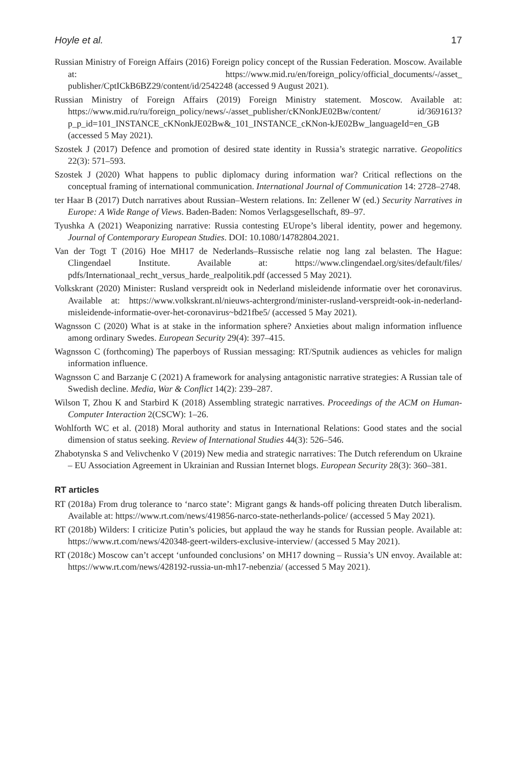Hoyle et al. 17
Russian Ministry of Foreign Affairs (2016) Foreign policy concept of the Russian Federation. Moscow. Available at: https://www.mid.ru/en/foreign_policy/official_documents/-/asset_ publisher/CptICkB6BZ29/content/id/2542248 (accessed 9 August 2021).
Russian Ministry of Foreign Affairs (2019) Foreign Ministry statement. Moscow. Available at: https://www.mid.ru/ru/foreign_policy/news/-/asset_publisher/cKNonkJE02Bw/content/ id/3691613?p_p_id=101_INSTANCE_cKNonkJE02Bw&_101_INSTANCE_cKNon-kJE02Bw_languageId=en_GB (accessed 5 May 2021).
Szostek J (2017) Defence and promotion of desired state identity in Russia’s strategic narrative. Geopolitics 22(3): 571–593.
Szostek J (2020) What happens to public diplomacy during information war? Critical reflections on the conceptual framing of international communication. International Journal of Communication 14: 2728–2748.
ter Haar B (2017) Dutch narratives about Russian–Western relations. In: Zellener W (ed.) Security Narratives in Europe: A Wide Range of Views. Baden-Baden: Nomos Verlagsgesellschaft, 89–97.
Tyushka A (2021) Weaponizing narrative: Russia contesting EUrope’s liberal identity, power and hegemony. Journal of Contemporary European Studies. DOI: 10.1080/14782804.2021.
Van der Togt T (2016) Hoe MH17 de Nederlands–Russische relatie nog lang zal belasten. The Hague: Clingendael Institute. Available at: https://www.clingendael.org/sites/default/files/ pdfs/Internationaal_recht_versus_harde_realpolitik.pdf (accessed 5 May 2021).
Volkskrant (2020) Minister: Rusland verspreidt ook in Nederland misleidende informatie over het coronavirus. Available at: https://www.volkskrant.nl/nieuws-achtergrond/minister-rusland-verspreidt-ook-in-nederland-misleidende-informatie-over-het-coronavirus~bd21fbe5/ (accessed 5 May 2021).
Wagnsson C (2020) What is at stake in the information sphere? Anxieties about malign information influence among ordinary Swedes. European Security 29(4): 397–415.
Wagnsson C (forthcoming) The paperboys of Russian messaging: RT/Sputnik audiences as vehicles for malign information influence.
Wagnsson C and Barzanje C (2021) A framework for analysing antagonistic narrative strategies: A Russian tale of Swedish decline. Media, War & Conflict 14(2): 239–287.
Wilson T, Zhou K and Starbird K (2018) Assembling strategic narratives. Proceedings of the ACM on Human-Computer Interaction 2(CSCW): 1–26.
Wohlforth WC et al. (2018) Moral authority and status in International Relations: Good states and the social dimension of status seeking. Review of International Studies 44(3): 526–546.
Zhabotynska S and Velivchenko V (2019) New media and strategic narratives: The Dutch referendum on Ukraine – EU Association Agreement in Ukrainian and Russian Internet blogs. European Security 28(3): 360–381.
RT articles
RT (2018a) From drug tolerance to ‘narco state’: Migrant gangs & hands-off policing threaten Dutch liberalism. Available at: https://www.rt.com/news/419856-narco-state-netherlands-police/ (accessed 5 May 2021).
RT (2018b) Wilders: I criticize Putin’s policies, but applaud the way he stands for Russian people. Available at: https://www.rt.com/news/420348-geert-wilders-exclusive-interview/ (accessed 5 May 2021).
RT (2018c) Moscow can’t accept ‘unfounded conclusions’ on MH17 downing – Russia’s UN envoy. Available at: https://www.rt.com/news/428192-russia-un-mh17-nebenzia/ (accessed 5 May 2021).